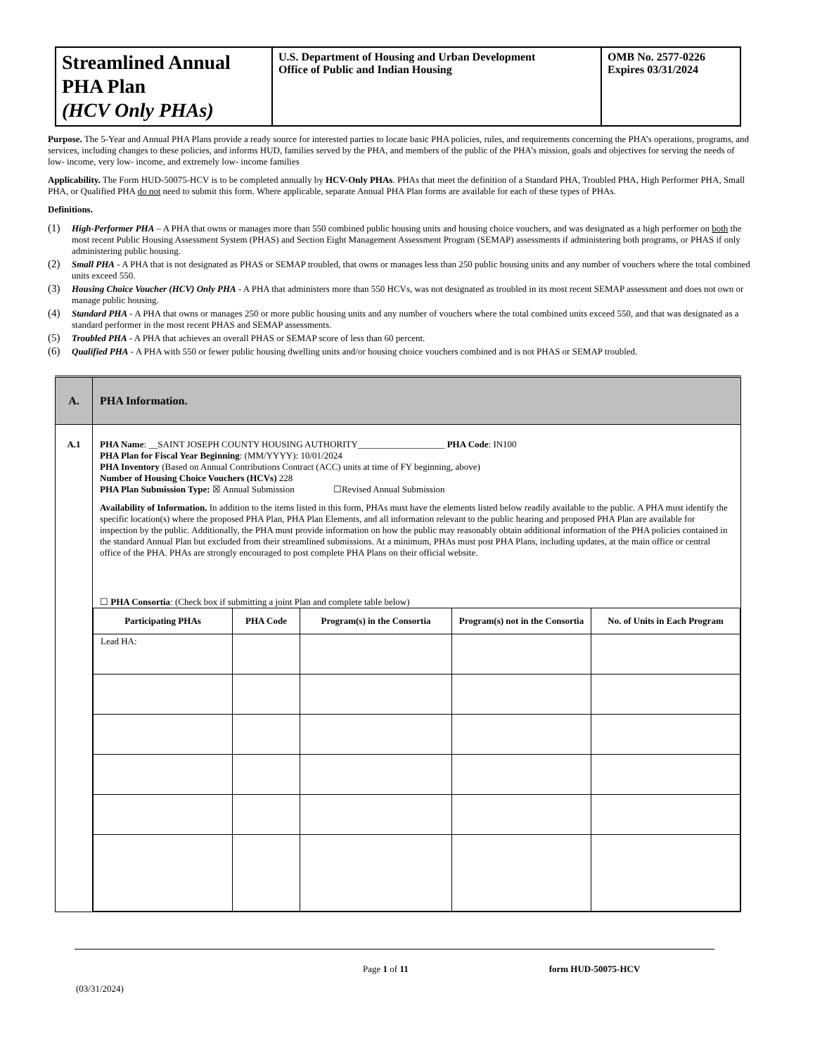| Streamlined Annual PHA Plan (HCV Only PHAs) | U.S. Department of Housing and Urban Development Office of Public and Indian Housing | OMB No. 2577-0226 Expires 03/31/2024 |
Purpose. The 5-Year and Annual PHA Plans provide a ready source for interested parties to locate basic PHA policies, rules, and requirements concerning the PHA’s operations, programs, and services, including changes to these policies, and informs HUD, families served by the PHA, and members of the public of the PHA’s mission, goals and objectives for serving the needs of low- income, very low- income, and extremely low- income families
Applicability. The Form HUD-50075-HCV is to be completed annually by HCV-Only PHAs. PHAs that meet the definition of a Standard PHA, Troubled PHA, High Performer PHA, Small PHA, or Qualified PHA do not need to submit this form. Where applicable, separate Annual PHA Plan forms are available for each of these types of PHAs.
Definitions.
(1) High-Performer PHA – A PHA that owns or manages more than 550 combined public housing units and housing choice vouchers, and was designated as a high performer on both the most recent Public Housing Assessment System (PHAS) and Section Eight Management Assessment Program (SEMAP) assessments if administering both programs, or PHAS if only administering public housing.
(2) Small PHA - A PHA that is not designated as PHAS or SEMAP troubled, that owns or manages less than 250 public housing units and any number of vouchers where the total combined units exceed 550.
(3) Housing Choice Voucher (HCV) Only PHA - A PHA that administers more than 550 HCVs, was not designated as troubled in its most recent SEMAP assessment and does not own or manage public housing.
(4) Standard PHA - A PHA that owns or manages 250 or more public housing units and any number of vouchers where the total combined units exceed 550, and that was designated as a standard performer in the most recent PHAS and SEMAP assessments.
(5) Troubled PHA - A PHA that achieves an overall PHAS or SEMAP score of less than 60 percent.
(6) Qualified PHA - A PHA with 550 or fewer public housing dwelling units and/or housing choice vouchers combined and is not PHAS or SEMAP troubled.
| A. | PHA Information. |
| A.1 | PHA Name : __SAINT JOSEPH COUNTY HOUSING AUTHORITY___________________ PHA Code : IN100 PHA Plan for Fiscal Year Beginning : (MM/YYYY): 10/01/2024 PHA Inventory (Based on Annual Contributions Contract (ACC) units at time of FY beginning, above) Number of Housing Choice Vouchers (HCVs) 228 PHA Plan Submission Type: ☒ Annual Submission ☐Revised Annual Submission Availability of Information. In addition to the items listed in this form, PHAs must have the elements listed below readily available to the public. A PHA must identify the specific location(s) where the proposed PHA Plan, PHA Plan Elements, and all information relevant to the public hearing and proposed PHA Plan are available for inspection by the public. Additionally, the PHA must provide information on how the public may reasonably obtain additional information of the PHA policies contained in the standard Annual Plan but excluded from their streamlined submissions. At a minimum, PHAs must post PHA Plans, including updates, at the main office or central office of the PHA. PHAs are strongly encouraged to post complete PHA Plans on their official website. ☐ PHA Consortia : (Check box if submitting a joint Plan and complete table below) / Participating PHAs / PHA Code / Program(s) in the Consortia / Program(s) not in the Consortia / No. of Units in Each Program / / --- / --- / --- / --- / --- / / Lead HA: / / / / / |
Page 1 of 11 form HUD-50075-HCV
(03/31/2024)